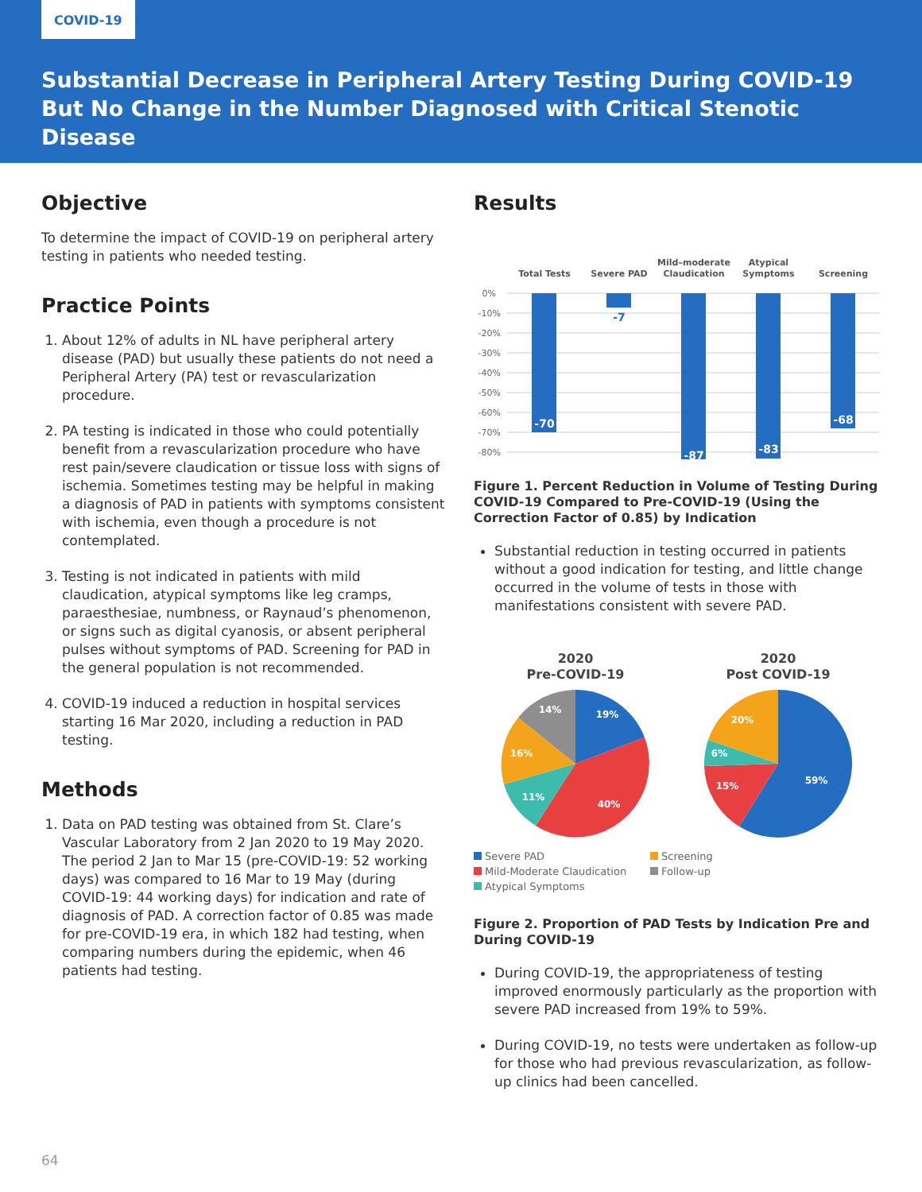COVID-19
Substantial Decrease in Peripheral Artery Testing During COVID-19
But No Change in the Number Diagnosed with Critical Stenotic Disease
Objective
To determine the impact of COVID-19 on peripheral artery testing in patients who needed testing.
Practice Points
1. About 12% of adults in NL have peripheral artery disease (PAD) but usually these patients do not need a Peripheral Artery (PA) test or revascularization procedure.
2. PA testing is indicated in those who could potentially benefit from a revascularization procedure who have rest pain/severe claudication or tissue loss with signs of ischemia. Sometimes testing may be helpful in making a diagnosis of PAD in patients with symptoms consistent with ischemia, even though a procedure is not contemplated.
3. Testing is not indicated in patients with mild claudication, atypical symptoms like leg cramps, paraesthesiae, numbness, or Raynaud’s phenomenon, or signs such as digital cyanosis, or absent peripheral pulses without symptoms of PAD. Screening for PAD in the general population is not recommended.
4. COVID-19 induced a reduction in hospital services starting 16 Mar 2020, including a reduction in PAD testing.
Methods
1. Data on PAD testing was obtained from St. Clare’s Vascular Laboratory from 2 Jan 2020 to 19 May 2020. The period 2 Jan to Mar 15 (pre-COVID-19: 52 working days) was compared to 16 Mar to 19 May (during COVID-19: 44 working days) for indication and rate of diagnosis of PAD. A correction factor of 0.85 was made for pre-COVID-19 era, in which 182 had testing, when comparing numbers during the epidemic, when 46 patients had testing.
Results
Total Tests
Severe PAD
Mild–moderate
Claudication
Atypical
Symptoms
Screening
0%
-10%
-20%
-30%
-40%
-50%
-60%
-70%
-80%
-70
-87
-83
-68
-7
Figure 1. Percent Reduction in Volume of Testing During COVID-19 Compared to Pre-COVID-19 (Using the Correction Factor of 0.85) by Indication
Substantial reduction in testing occurred in patients without a good indication for testing, and little change occurred in the volume of tests in those with manifestations consistent with severe PAD.
2020
Pre-COVID-19
2020
Post COVID-19
19%
40%
11%
16%
14%
59%
15%
6%
20%
Severe PAD Screening Mild-Moderate Claudication Follow-up Atypical Symptoms
Figure 2. Proportion of PAD Tests by Indication Pre and During COVID-19
During COVID-19, the appropriateness of testing improved enormously particularly as the proportion with severe PAD increased from 19% to 59%.
During COVID-19, no tests were undertaken as follow-up for those who had previous revascularization, as follow-up clinics had been cancelled.
64